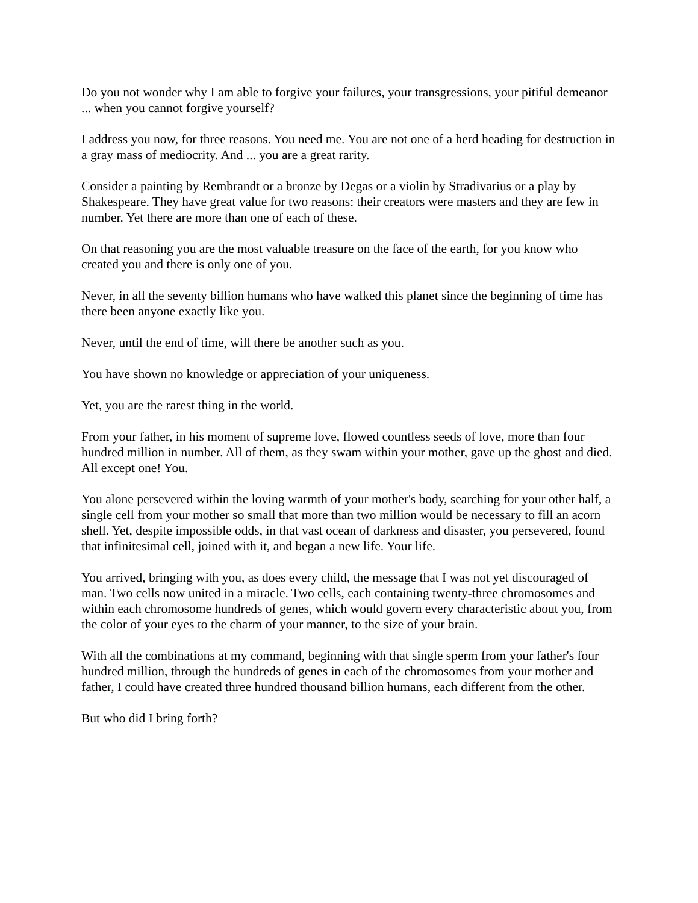Do you not wonder why I am able to forgive your failures, your transgressions, your pitiful demeanor ... when you cannot forgive yourself?
I address you now, for three reasons. You need me. You are not one of a herd heading for destruction in a gray mass of mediocrity. And ... you are a great rarity.
Consider a painting by Rembrandt or a bronze by Degas or a violin by Stradivarius or a play by Shakespeare. They have great value for two reasons: their creators were masters and they are few in number. Yet there are more than one of each of these.
On that reasoning you are the most valuable treasure on the face of the earth, for you know who created you and there is only one of you.
Never, in all the seventy billion humans who have walked this planet since the beginning of time has there been anyone exactly like you.
Never, until the end of time, will there be another such as you.
You have shown no knowledge or appreciation of your uniqueness.
Yet, you are the rarest thing in the world.
From your father, in his moment of supreme love, flowed countless seeds of love, more than four hundred million in number. All of them, as they swam within your mother, gave up the ghost and died. All except one! You.
You alone persevered within the loving warmth of your mother's body, searching for your other half, a single cell from your mother so small that more than two million would be necessary to fill an acorn shell. Yet, despite impossible odds, in that vast ocean of darkness and disaster, you persevered, found that infinitesimal cell, joined with it, and began a new life. Your life.
You arrived, bringing with you, as does every child, the message that I was not yet discouraged of man. Two cells now united in a miracle. Two cells, each containing twenty-three chromosomes and within each chromosome hundreds of genes, which would govern every characteristic about you, from the color of your eyes to the charm of your manner, to the size of your brain.
With all the combinations at my command, beginning with that single sperm from your father's four hundred million, through the hundreds of genes in each of the chromosomes from your mother and father, I could have created three hundred thousand billion humans, each different from the other.
But who did I bring forth?